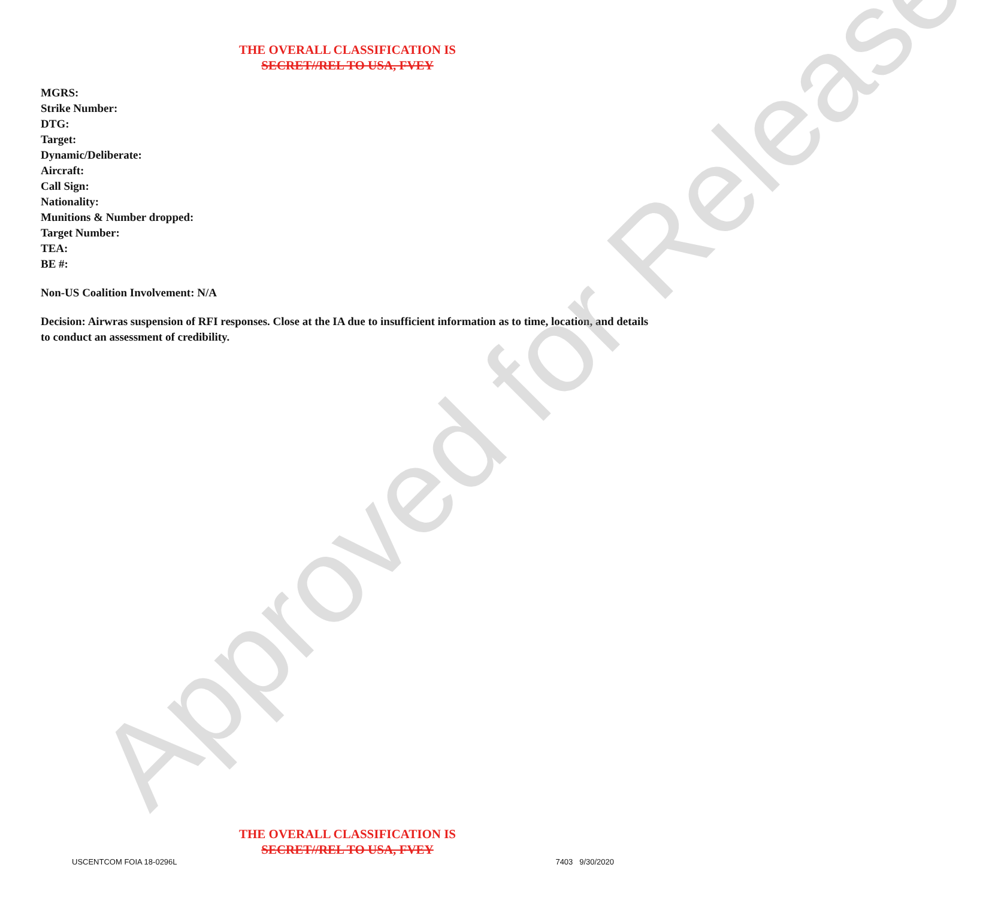THE OVERALL CLASSIFICATION IS
SECRET//REL TO USA, FVEY
MGRS:
Strike Number:
DTG:
Target:
Dynamic/Deliberate:
Aircraft:
Call Sign:
Nationality:
Munitions & Number dropped:
Target Number:
TEA:
BE #:
Non-US Coalition Involvement: N/A
Decision: Airwras suspension of RFI responses. Close at the IA due to insufficient information as to time, location, and details to conduct an assessment of credibility.
Approved for Release
THE OVERALL CLASSIFICATION IS
SECRET//REL TO USA, FVEY
USCENTCOM FOIA 18-0296L 7403 9/30/2020